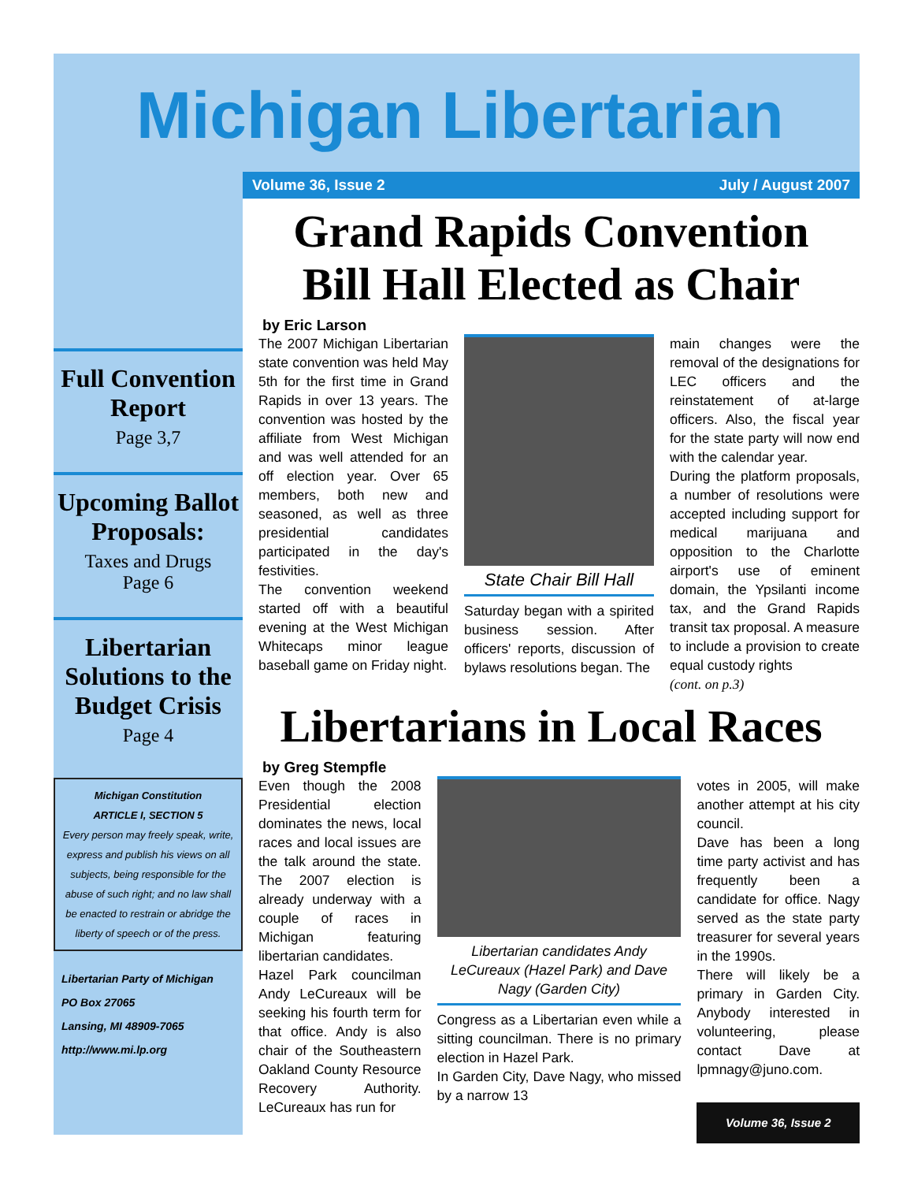Michigan Libertarian
Volume 36, Issue 2 July / August 2007
Full Convention Report
Page 3,7
Upcoming Ballot Proposals:
Taxes and Drugs
Page 6
Libertarian Solutions to the Budget Crisis
Page 4
Michigan Constitution
ARTICLE I, SECTION 5
Every person may freely speak, write, express and publish his views on all subjects, being responsible for the abuse of such right; and no law shall be enacted to restrain or abridge the liberty of speech or of the press.
Libertarian Party of Michigan
PO Box 27065
Lansing, MI 48909-7065
http://www.mi.lp.org
Grand Rapids Convention
Bill Hall Elected as Chair
by Eric Larson
The 2007 Michigan Libertarian state convention was held May 5th for the first time in Grand Rapids in over 13 years. The convention was hosted by the affiliate from West Michigan and was well attended for an off election year. Over 65 members, both new and seasoned, as well as three presidential candidates participated in the day's festivities.
The convention weekend started off with a beautiful evening at the West Michigan Whitecaps minor league baseball game on Friday night.
State Chair Bill Hall
Saturday began with a spirited business session. After officers' reports, discussion of bylaws resolutions began. The
main changes were the removal of the designations for LEC officers and the reinstatement of at-large officers. Also, the fiscal year for the state party will now end with the calendar year.
During the platform proposals, a number of resolutions were accepted including support for medical marijuana and opposition to the Charlotte airport's use of eminent domain, the Ypsilanti income tax, and the Grand Rapids transit tax proposal. A measure to include a provision to create equal custody rights
(cont. on p.3)
Libertarians in Local Races
by Greg Stempfle
Even though the 2008 Presidential election dominates the news, local races and local issues are the talk around the state. The 2007 election is already underway with a couple of races in Michigan featuring libertarian candidates.
Hazel Park councilman Andy LeCureaux will be seeking his fourth term for that office. Andy is also chair of the Southeastern Oakland County Resource Recovery Authority. LeCureaux has run for
Libertarian candidates Andy LeCureaux (Hazel Park) and Dave Nagy (Garden City)
Congress as a Libertarian even while a sitting councilman. There is no primary election in Hazel Park.
In Garden City, Dave Nagy, who missed by a narrow 13
votes in 2005, will make another attempt at his city council.
Dave has been a long time party activist and has frequently been a candidate for office. Nagy served as the state party treasurer for several years in the 1990s.
There will likely be a primary in Garden City. Anybody interested in volunteering, please contact Dave at lpmnagy@juno.com.
Volume 36, Issue 2